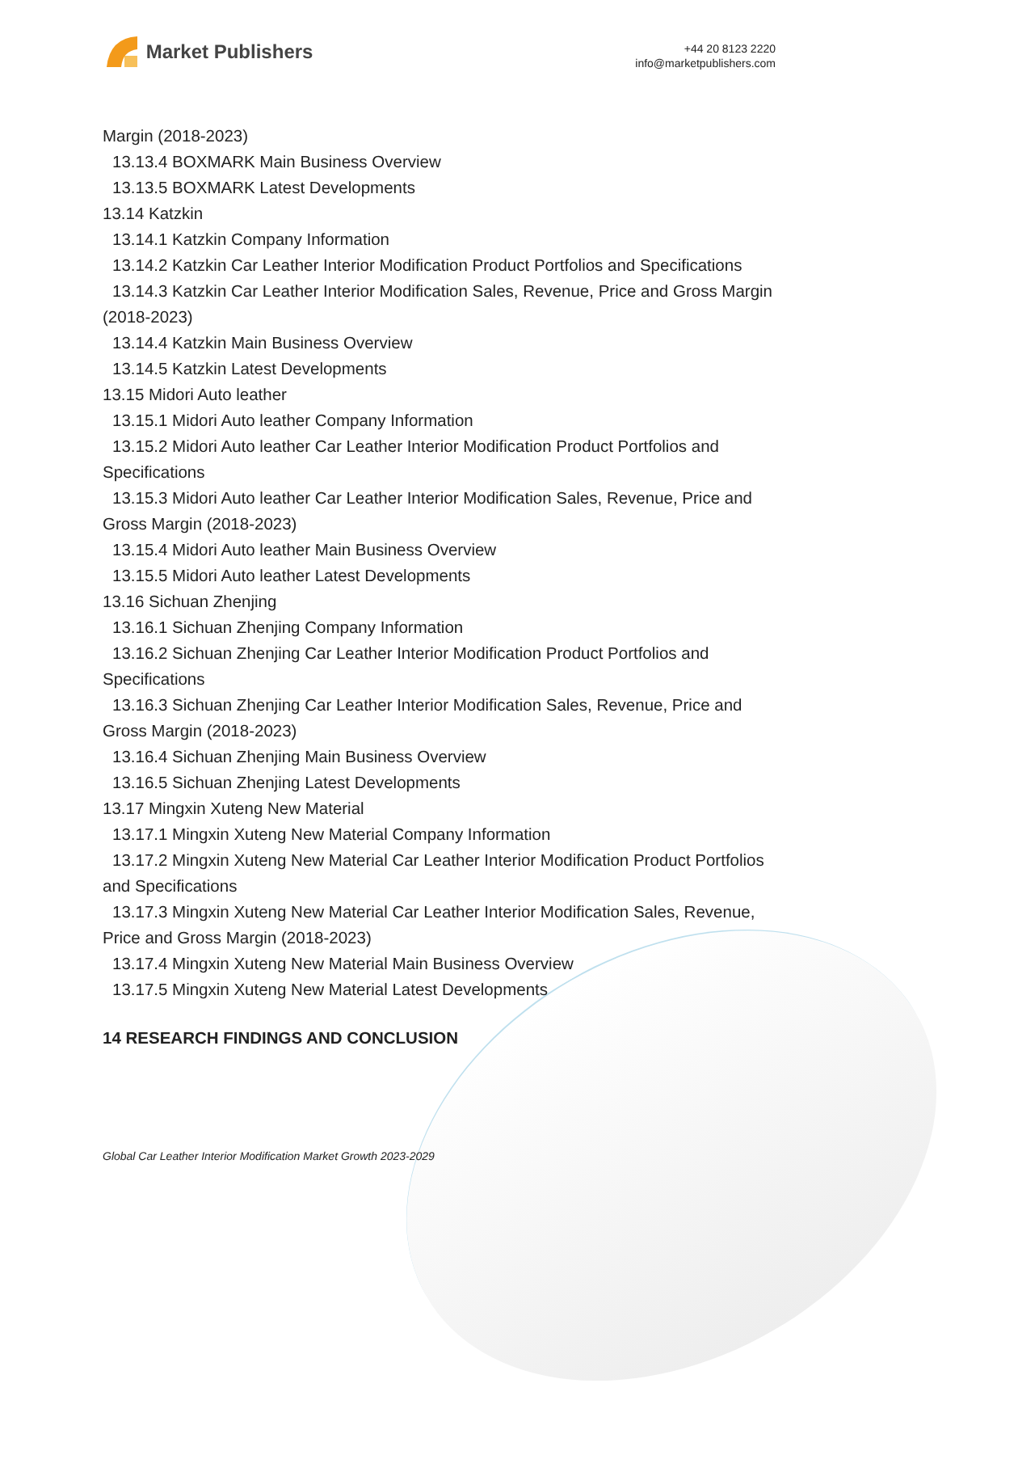Market Publishers
+44 20 8123 2220
info@marketpublishers.com
Margin (2018-2023)
13.13.4 BOXMARK Main Business Overview
13.13.5 BOXMARK Latest Developments
13.14 Katzkin
13.14.1 Katzkin Company Information
13.14.2 Katzkin Car Leather Interior Modification Product Portfolios and Specifications
13.14.3 Katzkin Car Leather Interior Modification Sales, Revenue, Price and Gross Margin (2018-2023)
13.14.4 Katzkin Main Business Overview
13.14.5 Katzkin Latest Developments
13.15 Midori Auto leather
13.15.1 Midori Auto leather Company Information
13.15.2 Midori Auto leather Car Leather Interior Modification Product Portfolios and Specifications
13.15.3 Midori Auto leather Car Leather Interior Modification Sales, Revenue, Price and Gross Margin (2018-2023)
13.15.4 Midori Auto leather Main Business Overview
13.15.5 Midori Auto leather Latest Developments
13.16 Sichuan Zhenjing
13.16.1 Sichuan Zhenjing Company Information
13.16.2 Sichuan Zhenjing Car Leather Interior Modification Product Portfolios and Specifications
13.16.3 Sichuan Zhenjing Car Leather Interior Modification Sales, Revenue, Price and Gross Margin (2018-2023)
13.16.4 Sichuan Zhenjing Main Business Overview
13.16.5 Sichuan Zhenjing Latest Developments
13.17 Mingxin Xuteng New Material
13.17.1 Mingxin Xuteng New Material Company Information
13.17.2 Mingxin Xuteng New Material Car Leather Interior Modification Product Portfolios and Specifications
13.17.3 Mingxin Xuteng New Material Car Leather Interior Modification Sales, Revenue, Price and Gross Margin (2018-2023)
13.17.4 Mingxin Xuteng New Material Main Business Overview
13.17.5 Mingxin Xuteng New Material Latest Developments
14 RESEARCH FINDINGS AND CONCLUSION
Global Car Leather Interior Modification Market Growth 2023-2029